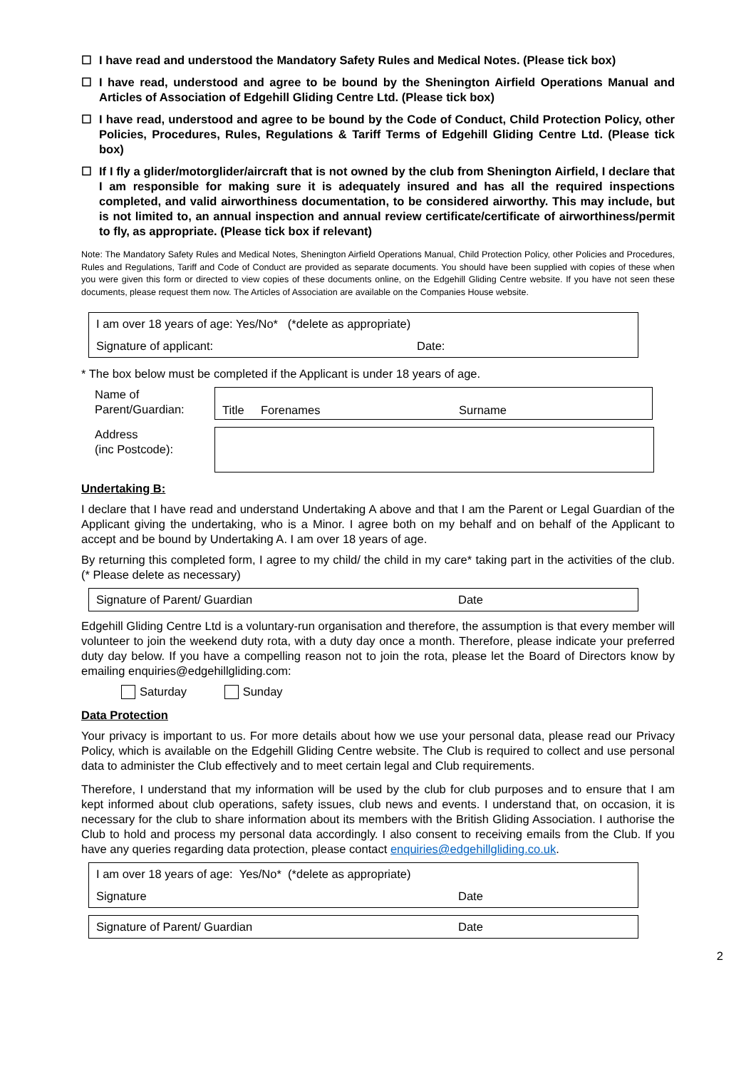☐ I have read and understood the Mandatory Safety Rules and Medical Notes. (Please tick box)
☐ I have read, understood and agree to be bound by the Shenington Airfield Operations Manual and Articles of Association of Edgehill Gliding Centre Ltd. (Please tick box)
☐ I have read, understood and agree to be bound by the Code of Conduct, Child Protection Policy, other Policies, Procedures, Rules, Regulations & Tariff Terms of Edgehill Gliding Centre Ltd. (Please tick box)
☐ If I fly a glider/motorglider/aircraft that is not owned by the club from Shenington Airfield, I declare that I am responsible for making sure it is adequately insured and has all the required inspections completed, and valid airworthiness documentation, to be considered airworthy. This may include, but is not limited to, an annual inspection and annual review certificate/certificate of airworthiness/permit to fly, as appropriate. (Please tick box if relevant)
Note: The Mandatory Safety Rules and Medical Notes, Shenington Airfield Operations Manual, Child Protection Policy, other Policies and Procedures, Rules and Regulations, Tariff and Code of Conduct are provided as separate documents. You should have been supplied with copies of these when you were given this form or directed to view copies of these documents online, on the Edgehill Gliding Centre website. If you have not seen these documents, please request them now. The Articles of Association are available on the Companies House website.
I am over 18 years of age: Yes/No* (*delete as appropriate)
Signature of applicant: Date:
* The box below must be completed if the Applicant is under 18 years of age.
Name of
Parent/Guardian:
Title Forenames Surname
Address
(inc Postcode):
Undertaking B:
I declare that I have read and understand Undertaking A above and that I am the Parent or Legal Guardian of the Applicant giving the undertaking, who is a Minor. I agree both on my behalf and on behalf of the Applicant to accept and be bound by Undertaking A. I am over 18 years of age.
By returning this completed form, I agree to my child/ the child in my care* taking part in the activities of the club. (* Please delete as necessary)
Signature of Parent/ Guardian Date
Edgehill Gliding Centre Ltd is a voluntary-run organisation and therefore, the assumption is that every member will volunteer to join the weekend duty rota, with a duty day once a month. Therefore, please indicate your preferred duty day below. If you have a compelling reason not to join the rota, please let the Board of Directors know by emailing enquiries@edgehillgliding.com:
Saturday Sunday
Data Protection
Your privacy is important to us. For more details about how we use your personal data, please read our Privacy Policy, which is available on the Edgehill Gliding Centre website. The Club is required to collect and use personal data to administer the Club effectively and to meet certain legal and Club requirements.
Therefore, I understand that my information will be used by the club for club purposes and to ensure that I am kept informed about club operations, safety issues, club news and events. I understand that, on occasion, it is necessary for the club to share information about its members with the British Gliding Association. I authorise the Club to hold and process my personal data accordingly. I also consent to receiving emails from the Club. If you have any queries regarding data protection, please contact enquiries@edgehillgliding.co.uk.
I am over 18 years of age: Yes/No* (*delete as appropriate)
Signature Date
Signature of Parent/ Guardian Date
2